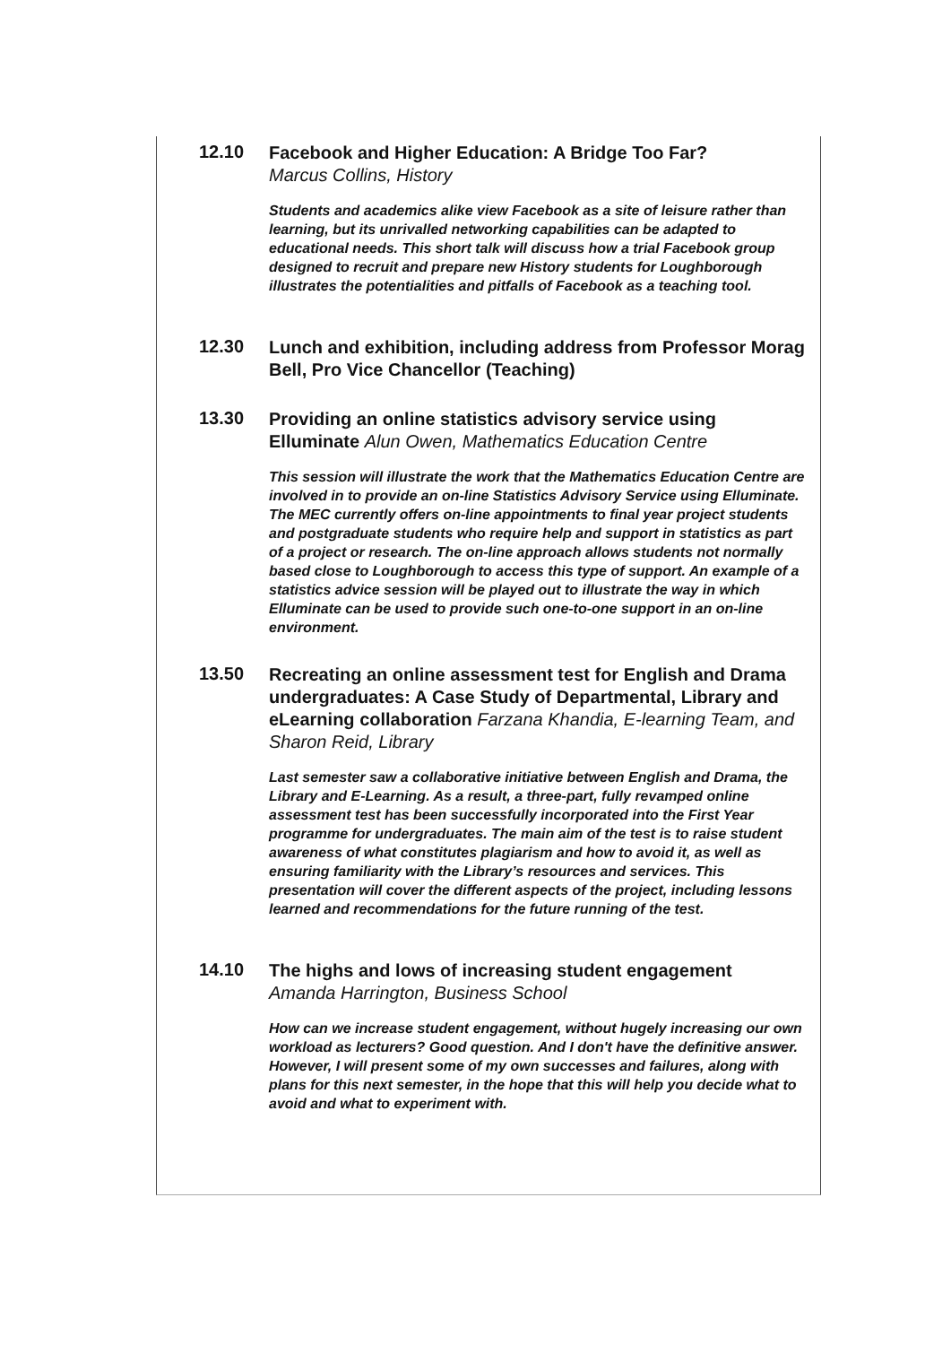12.10
Facebook and Higher Education: A Bridge Too Far?
Marcus Collins, History
Students and academics alike view Facebook as a site of leisure rather than learning, but its unrivalled networking capabilities can be adapted to educational needs. This short talk will discuss how a trial Facebook group designed to recruit and prepare new History students for Loughborough illustrates the potentialities and pitfalls of Facebook as a teaching tool.
12.30
Lunch and exhibition, including address from Professor Morag Bell, Pro Vice Chancellor (Teaching)
13.30
Providing an online statistics advisory service using Elluminate Alun Owen, Mathematics Education Centre
This session will illustrate the work that the Mathematics Education Centre are involved in to provide an on-line Statistics Advisory Service using Elluminate. The MEC currently offers on-line appointments to final year project students and postgraduate students who require help and support in statistics as part of a project or research. The on-line approach allows students not normally based close to Loughborough to access this type of support. An example of a statistics advice session will be played out to illustrate the way in which Elluminate can be used to provide such one-to-one support in an on-line environment.
13.50
Recreating an online assessment test for English and Drama undergraduates: A Case Study of Departmental, Library and eLearning collaboration Farzana Khandia, E-learning Team, and Sharon Reid, Library
Last semester saw a collaborative initiative between English and Drama, the Library and E-Learning. As a result, a three-part, fully revamped online assessment test has been successfully incorporated into the First Year programme for undergraduates. The main aim of the test is to raise student awareness of what constitutes plagiarism and how to avoid it, as well as ensuring familiarity with the Library’s resources and services. This presentation will cover the different aspects of the project, including lessons learned and recommendations for the future running of the test.
14.10
The highs and lows of increasing student engagement
Amanda Harrington, Business School
How can we increase student engagement, without hugely increasing our own workload as lecturers? Good question. And I don't have the definitive answer. However, I will present some of my own successes and failures, along with plans for this next semester, in the hope that this will help you decide what to avoid and what to experiment with.